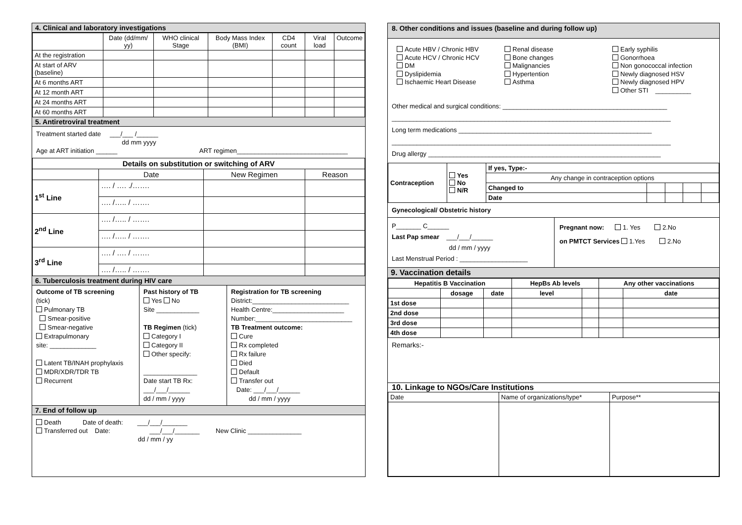4. Clinical and laboratory investigations
| | Date (dd/mm/ yy) | WHO clinical Stage | Body Mass Index (BMI) | CD4 count | Viral load | Outcome |
| --- | --- | --- | --- | --- | --- | --- |
| At the registration | | | | | | |
| At start of ARV (baseline) | | | | | | |
| At 6 months ART | | | | | | |
| At 12 month ART | | | | | | |
| At 24 months ART | | | | | | |
| At 60 months ART | | | | | | |
5. Antiretroviral treatment
Treatment started date ___/___ /______
dd mm yyyy
Age at ART initiation ______ ART regimen_______________________________
| Details on substitution or switching of ARV | | | |
| --- | --- | --- | --- |
| | Date | New Regimen | Reason |
| 1<sup>st</sup> Line | …. / …. ./……. | | |
| | …. /….. / ……. | | |
| 2<sup>nd</sup> Line | …. /….. / ……. | | |
| | …. /….. / ……. | | |
| 3<sup>rd</sup> Line | …. / …. / ……. | | |
| | …. /….. / ……. | | |
6. Tuberculosis treatment during HIV care
Outcome of TB screening
(tick)
Pulmonary TB
Smear-positive
Smear-negative
Extrapulmonary
site: _____________
Latent TB/INAH prophylaxis
MDR/XDR/TDR TB
Recurrent
Past history of TB
Yes No
Site ____________
TB Regimen (tick)
Category I
Category II
Other specify:
_______________
Date start TB Rx:
___/___/______
dd / mm / yyyy
Registration for TB screening
District:___________________________
Health Centre:____________________
Number:___________________________
TB Treatment outcome:
Cure
Rx completed
Rx failure
Died
Default
Transfer out
Date: ___/___/______
dd / mm / yyyy
7. End of follow up
Death Date of death: ___/___/_______
Transferred out Date: ___/___/_______ New Clinic _______________
dd / mm / yy
8. Other conditions and issues (baseline and during follow up)
Acute HBV / Chronic HBV
Acute HCV / Chronic HCV
DM
Dyslipidemia
Ischaemic Heart Disease
Renal disease
Bone changes
Malignancies
Hypertention
Asthma
Early syphilis
Gonorrhoea
Non gonococcal infection
Newly diagnosed HSV
Newly diagnosed HPV
Other STI __________
Other medical and surgical conditions: ______________________________________________
______________________________________________________________________________
Long term medications ______________________________________________________
______________________________________________________________________________
Drug allergy _________________________________________________________________
| Contraception | Yes No N/R | If yes, Type:- | | | | |
| | | Any change in contraception options | | | | |
| | | Changed to | | | | |
| | | Date | | | | |
Gynecological/ Obstetric history
P_______ C______
Last Pap smear ___/___/______
dd / mm / yyyy
Last Menstrual Period : ___________________
Pregnant now: 1. Yes 2.No
on PMTCT Services 1.Yes 2.No
9. Vaccination details
| Hepatitis B Vaccination | | | HepBs Ab levels | | Any other vaccinations | |
| --- | --- | --- | --- | --- | --- | --- |
| | dosage | date | level | | | date |
| 1st dose | | | | | | |
| 2nd dose | | | | | | |
| 3rd dose | | | | | | |
| 4th dose | | | | | | |
Remarks:-
10. Linkage to NGOs/Care Institutions
| Date | Name of organizations/type* | Purpose** |
| --- | --- | --- |